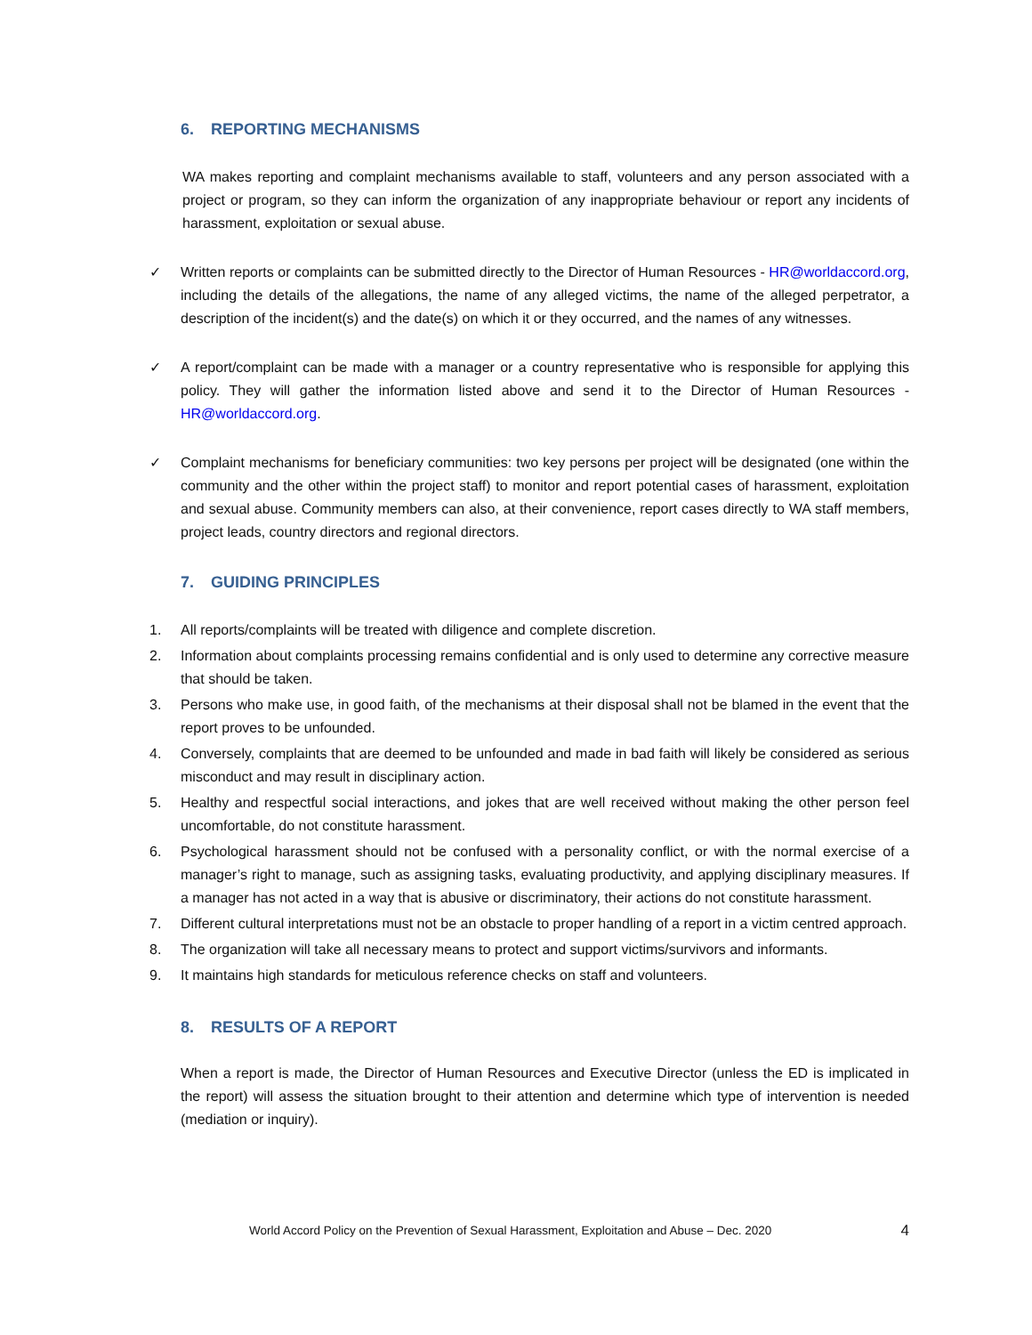6. REPORTING MECHANISMS
WA makes reporting and complaint mechanisms available to staff, volunteers and any person associated with a project or program, so they can inform the organization of any inappropriate behaviour or report any incidents of harassment, exploitation or sexual abuse.
✓ Written reports or complaints can be submitted directly to the Director of Human Resources - HR@worldaccord.org, including the details of the allegations, the name of any alleged victims, the name of the alleged perpetrator, a description of the incident(s) and the date(s) on which it or they occurred, and the names of any witnesses.
✓ A report/complaint can be made with a manager or a country representative who is responsible for applying this policy. They will gather the information listed above and send it to the Director of Human Resources - HR@worldaccord.org.
✓ Complaint mechanisms for beneficiary communities: two key persons per project will be designated (one within the community and the other within the project staff) to monitor and report potential cases of harassment, exploitation and sexual abuse. Community members can also, at their convenience, report cases directly to WA staff members, project leads, country directors and regional directors.
7. GUIDING PRINCIPLES
1. All reports/complaints will be treated with diligence and complete discretion.
2. Information about complaints processing remains confidential and is only used to determine any corrective measure that should be taken.
3. Persons who make use, in good faith, of the mechanisms at their disposal shall not be blamed in the event that the report proves to be unfounded.
4. Conversely, complaints that are deemed to be unfounded and made in bad faith will likely be considered as serious misconduct and may result in disciplinary action.
5. Healthy and respectful social interactions, and jokes that are well received without making the other person feel uncomfortable, do not constitute harassment.
6. Psychological harassment should not be confused with a personality conflict, or with the normal exercise of a manager’s right to manage, such as assigning tasks, evaluating productivity, and applying disciplinary measures. If a manager has not acted in a way that is abusive or discriminatory, their actions do not constitute harassment.
7. Different cultural interpretations must not be an obstacle to proper handling of a report in a victim centred approach.
8. The organization will take all necessary means to protect and support victims/survivors and informants.
9. It maintains high standards for meticulous reference checks on staff and volunteers.
8. RESULTS OF A REPORT
When a report is made, the Director of Human Resources and Executive Director (unless the ED is implicated in the report) will assess the situation brought to their attention and determine which type of intervention is needed (mediation or inquiry).
World Accord Policy on the Prevention of Sexual Harassment, Exploitation and Abuse – Dec. 2020 4